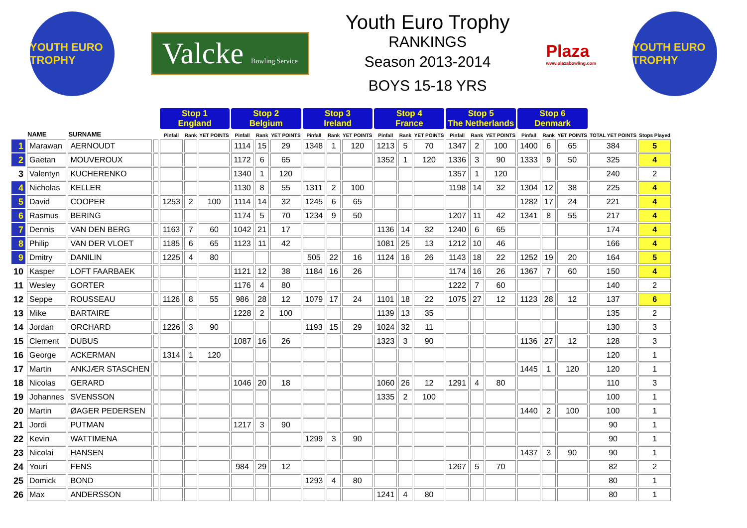YOUTH EURO TROPHY
Valcke Bowling Service
Youth Euro Trophy
RANKINGS
Season 2013-2014
BOYS 15-18 YRS
Plaza
www.plazabowling.com
YOUTH EURO TROPHY
| | | | | Stop 1 England | | | Stop 2 Belgium | | | Stop 3 Ireland | | | Stop 4 France | | | Stop 5 The Netherlands | | | Stop 6 Denmark | | | | |
| --- | --- | --- | --- | --- | --- | --- | --- | --- | --- | --- | --- | --- | --- | --- | --- | --- | --- | --- | --- | --- | --- | --- | --- |
| | NAME | SURNAME | | Pinfall | Rank | YET POINTS | Pinfall | Rank | YET POINTS | Pinfall | Rank | YET POINTS | Pinfall | Rank | YET POINTS | Pinfall | Rank | YET POINTS | Pinfall | Rank | YET POINTS | TOTAL YET POINTS | Stops Played |
| 1 | Marawan | AERNOUDT | | | | | 1114 | 15 | 29 | 1348 | 1 | 120 | 1213 | 5 | 70 | 1347 | 2 | 100 | 1400 | 6 | 65 | 384 | 5 |
| 2 | Gaetan | MOUVEROUX | | | | | 1172 | 6 | 65 | | | | 1352 | 1 | 120 | 1336 | 3 | 90 | 1333 | 9 | 50 | 325 | 4 |
| 3 | Valentyn | KUCHERENKO | | | | | 1340 | 1 | 120 | | | | | | | 1357 | 1 | 120 | | | | 240 | 2 |
| 4 | Nicholas | KELLER | | | | | 1130 | 8 | 55 | 1311 | 2 | 100 | | | | 1198 | 14 | 32 | 1304 | 12 | 38 | 225 | 4 |
| 5 | David | COOPER | | 1253 | 2 | 100 | 1114 | 14 | 32 | 1245 | 6 | 65 | | | | | | | 1282 | 17 | 24 | 221 | 4 |
| 6 | Rasmus | BERING | | | | | 1174 | 5 | 70 | 1234 | 9 | 50 | | | | 1207 | 11 | 42 | 1341 | 8 | 55 | 217 | 4 |
| 7 | Dennis | VAN DEN BERG | | 1163 | 7 | 60 | 1042 | 21 | 17 | | | | 1136 | 14 | 32 | 1240 | 6 | 65 | | | | 174 | 4 |
| 8 | Philip | VAN DER VLOET | | 1185 | 6 | 65 | 1123 | 11 | 42 | | | | 1081 | 25 | 13 | 1212 | 10 | 46 | | | | 166 | 4 |
| 9 | Dmitry | DANILIN | | 1225 | 4 | 80 | | | | 505 | 22 | 16 | 1124 | 16 | 26 | 1143 | 18 | 22 | 1252 | 19 | 20 | 164 | 5 |
| 10 | Kasper | LOFT FAARBAEK | | | | | 1121 | 12 | 38 | 1184 | 16 | 26 | | | | 1174 | 16 | 26 | 1367 | 7 | 60 | 150 | 4 |
| 11 | Wesley | GORTER | | | | | 1176 | 4 | 80 | | | | | | | 1222 | 7 | 60 | | | | 140 | 2 |
| 12 | Seppe | ROUSSEAU | | 1126 | 8 | 55 | 986 | 28 | 12 | 1079 | 17 | 24 | 1101 | 18 | 22 | 1075 | 27 | 12 | 1123 | 28 | 12 | 137 | 6 |
| 13 | Mike | BARTAIRE | | | | | 1228 | 2 | 100 | | | | 1139 | 13 | 35 | | | | | | | 135 | 2 |
| 14 | Jordan | ORCHARD | | 1226 | 3 | 90 | | | | 1193 | 15 | 29 | 1024 | 32 | 11 | | | | | | | 130 | 3 |
| 15 | Clement | DUBUS | | | | | 1087 | 16 | 26 | | | | 1323 | 3 | 90 | | | | 1136 | 27 | 12 | 128 | 3 |
| 16 | George | ACKERMAN | | 1314 | 1 | 120 | | | | | | | | | | | | | | | | 120 | 1 |
| 17 | Martin | ANKJÆR STASCHEN | | | | | | | | | | | | | | | | | 1445 | 1 | 120 | 120 | 1 |
| 18 | Nicolas | GERARD | | | | | 1046 | 20 | 18 | | | | 1060 | 26 | 12 | 1291 | 4 | 80 | | | | 110 | 3 |
| 19 | Johannes | SVENSSON | | | | | | | | | | | 1335 | 2 | 100 | | | | | | | 100 | 1 |
| 20 | Martin | ØAGER PEDERSEN | | | | | | | | | | | | | | | | | 1440 | 2 | 100 | 100 | 1 |
| 21 | Jordi | PUTMAN | | | | | 1217 | 3 | 90 | | | | | | | | | | | | | 90 | 1 |
| 22 | Kevin | WATTIMENA | | | | | | | | 1299 | 3 | 90 | | | | | | | | | | 90 | 1 |
| 23 | Nicolai | HANSEN | | | | | | | | | | | | | | | | | 1437 | 3 | 90 | 90 | 1 |
| 24 | Youri | FENS | | | | | 984 | 29 | 12 | | | | | | | 1267 | 5 | 70 | | | | 82 | 2 |
| 25 | Domick | BOND | | | | | | | | 1293 | 4 | 80 | | | | | | | | | | 80 | 1 |
| 26 | Max | ANDERSSON | | | | | | | | | | | 1241 | 4 | 80 | | | | | | | 80 | 1 |